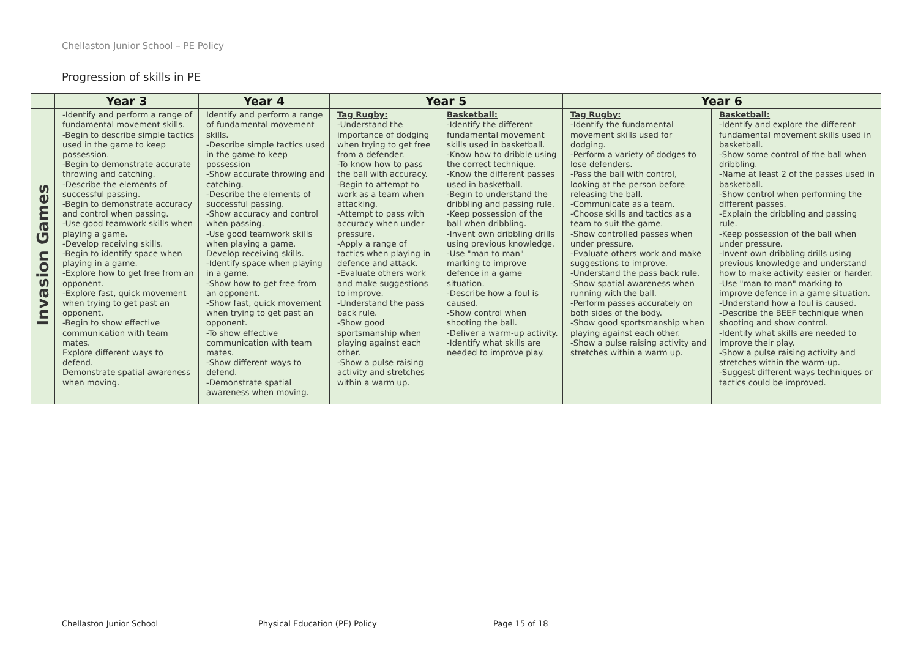Chellaston Junior School – PE Policy
Progression of skills in PE
| | Year 3 | Year 4 | Year 5 | | Year 6 | |
| --- | --- | --- | --- | --- | --- | --- |
| Invasion Games | -Identify and perform a range of fundamental movement skills. -Begin to describe simple tactics used in the game to keep possession. -Begin to demonstrate accurate throwing and catching. -Describe the elements of successful passing. -Begin to demonstrate accuracy and control when passing. -Use good teamwork skills when playing a game. -Develop receiving skills. -Begin to identify space when playing in a game. -Explore how to get free from an opponent. -Explore fast, quick movement when trying to get past an opponent. -Begin to show effective communication with team mates. Explore different ways to defend. Demonstrate spatial awareness when moving. | Identify and perform a range of fundamental movement skills. -Describe simple tactics used in the game to keep possession -Show accurate throwing and catching. -Describe the elements of successful passing. -Show accuracy and control when passing. -Use good teamwork skills when playing a game. Develop receiving skills. -Identify space when playing in a game. -Show how to get free from an opponent. -Show fast, quick movement when trying to get past an opponent. -To show effective communication with team mates. -Show different ways to defend. -Demonstrate spatial awareness when moving. | Tag Rugby: -Understand the importance of dodging when trying to get free from a defender. -To know how to pass the ball with accuracy. -Begin to attempt to work as a team when attacking. -Attempt to pass with accuracy when under pressure. -Apply a range of tactics when playing in defence and attack. -Evaluate others work and make suggestions to improve. -Understand the pass back rule. -Show good sportsmanship when playing against each other. -Show a pulse raising activity and stretches within a warm up. | Basketball: -Identify the different fundamental movement skills used in basketball. -Know how to dribble using the correct technique. -Know the different passes used in basketball. -Begin to understand the dribbling and passing rule. -Keep possession of the ball when dribbling. -Invent own dribbling drills using previous knowledge. -Use "man to man" marking to improve defence in a game situation. -Describe how a foul is caused. -Show control when shooting the ball. -Deliver a warm-up activity. -Identify what skills are needed to improve play. | Tag Rugby: -Identify the fundamental movement skills used for dodging. -Perform a variety of dodges to lose defenders. -Pass the ball with control, looking at the person before releasing the ball. -Communicate as a team. -Choose skills and tactics as a team to suit the game. -Show controlled passes when under pressure. -Evaluate others work and make suggestions to improve. -Understand the pass back rule. -Show spatial awareness when running with the ball. -Perform passes accurately on both sides of the body. -Show good sportsmanship when playing against each other. -Show a pulse raising activity and stretches within a warm up. | Basketball: -Identify and explore the different fundamental movement skills used in basketball. -Show some control of the ball when dribbling. -Name at least 2 of the passes used in basketball. -Show control when performing the different passes. -Explain the dribbling and passing rule. -Keep possession of the ball when under pressure. -Invent own dribbling drills using previous knowledge and understand how to make activity easier or harder. -Use "man to man" marking to improve defence in a game situation. -Understand how a foul is caused. -Describe the BEEF technique when shooting and show control. -Identify what skills are needed to improve their play. -Show a pulse raising activity and stretches within the warm-up. -Suggest different ways techniques or tactics could be improved. |
Chellaston Junior School Physical Education (PE) Policy Page 15 of 18